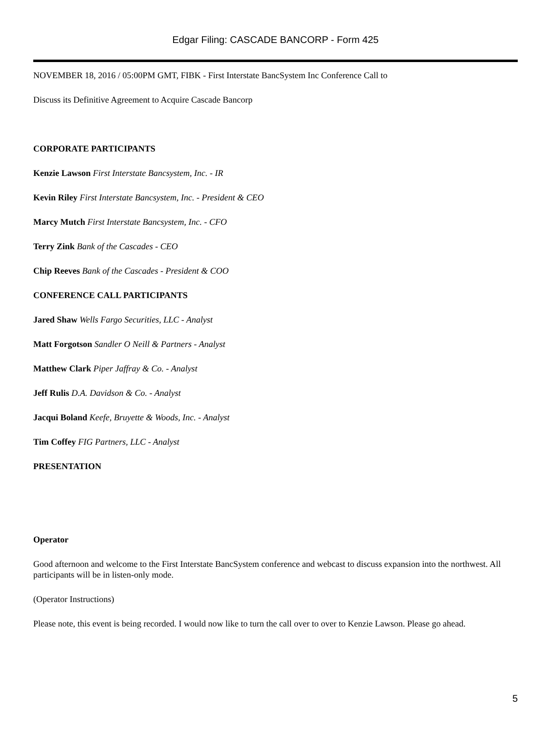Edgar Filing: CASCADE BANCORP - Form 425
NOVEMBER 18, 2016 / 05:00PM GMT, FIBK - First Interstate BancSystem Inc Conference Call to
Discuss its Definitive Agreement to Acquire Cascade Bancorp
CORPORATE PARTICIPANTS
Kenzie Lawson First Interstate Bancsystem, Inc. - IR
Kevin Riley First Interstate Bancsystem, Inc. - President & CEO
Marcy Mutch First Interstate Bancsystem, Inc. - CFO
Terry Zink Bank of the Cascades - CEO
Chip Reeves Bank of the Cascades - President & COO
CONFERENCE CALL PARTICIPANTS
Jared Shaw Wells Fargo Securities, LLC - Analyst
Matt Forgotson Sandler O Neill & Partners - Analyst
Matthew Clark Piper Jaffray & Co. - Analyst
Jeff Rulis D.A. Davidson & Co. - Analyst
Jacqui Boland Keefe, Bruyette & Woods, Inc. - Analyst
Tim Coffey FIG Partners, LLC - Analyst
PRESENTATION
Operator
Good afternoon and welcome to the First Interstate BancSystem conference and webcast to discuss expansion into the northwest. All participants will be in listen-only mode.
(Operator Instructions)
Please note, this event is being recorded. I would now like to turn the call over to over to Kenzie Lawson. Please go ahead.
5